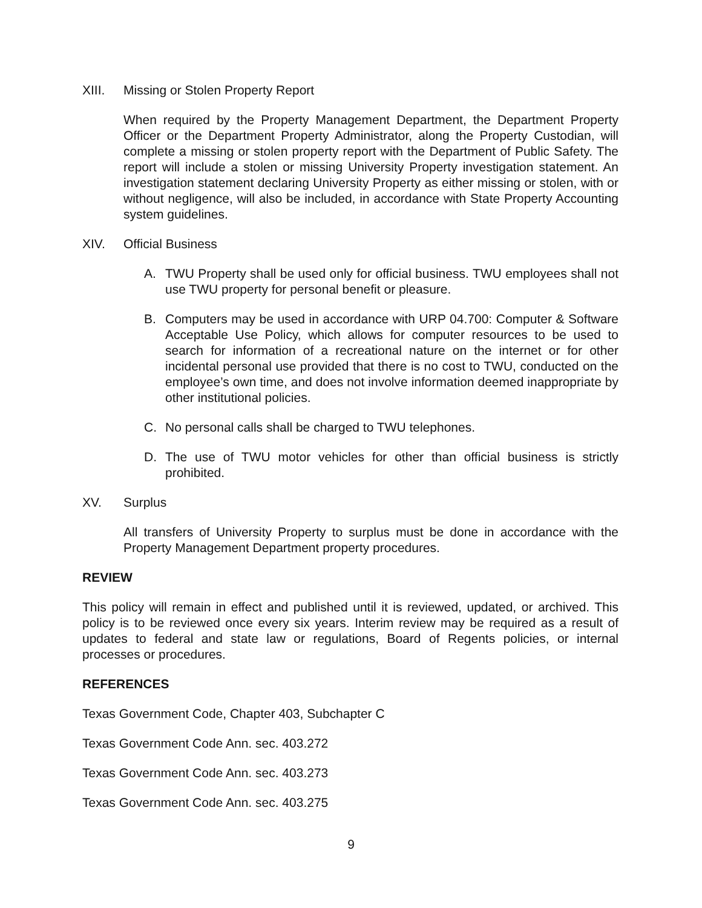XIII. Missing or Stolen Property Report
When required by the Property Management Department, the Department Property Officer or the Department Property Administrator, along the Property Custodian, will complete a missing or stolen property report with the Department of Public Safety. The report will include a stolen or missing University Property investigation statement. An investigation statement declaring University Property as either missing or stolen, with or without negligence, will also be included, in accordance with State Property Accounting system guidelines.
XIV. Official Business
A. TWU Property shall be used only for official business. TWU employees shall not use TWU property for personal benefit or pleasure.
B. Computers may be used in accordance with URP 04.700: Computer & Software Acceptable Use Policy, which allows for computer resources to be used to search for information of a recreational nature on the internet or for other incidental personal use provided that there is no cost to TWU, conducted on the employee’s own time, and does not involve information deemed inappropriate by other institutional policies.
C. No personal calls shall be charged to TWU telephones.
D. The use of TWU motor vehicles for other than official business is strictly prohibited.
XV. Surplus
All transfers of University Property to surplus must be done in accordance with the Property Management Department property procedures.
REVIEW
This policy will remain in effect and published until it is reviewed, updated, or archived. This policy is to be reviewed once every six years. Interim review may be required as a result of updates to federal and state law or regulations, Board of Regents policies, or internal processes or procedures.
REFERENCES
Texas Government Code, Chapter 403, Subchapter C
Texas Government Code Ann. sec. 403.272
Texas Government Code Ann. sec. 403.273
Texas Government Code Ann. sec. 403.275
9